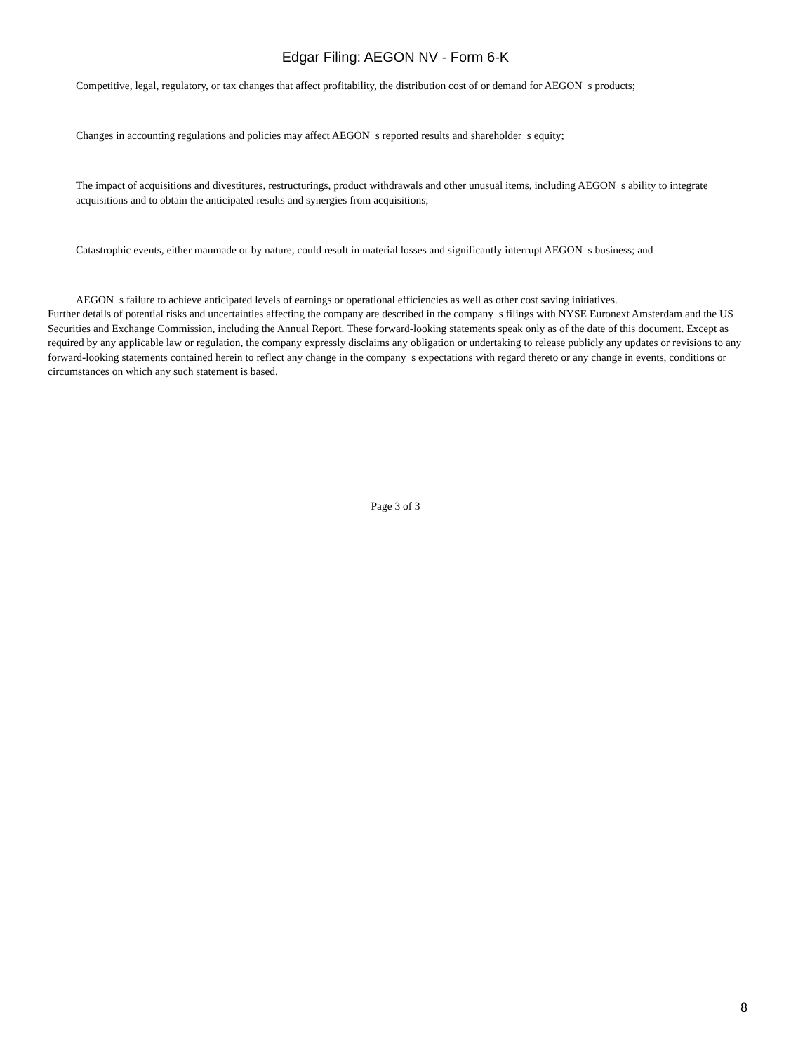Edgar Filing: AEGON NV - Form 6-K
Competitive, legal, regulatory, or tax changes that affect profitability, the distribution cost of or demand for AEGON s products;
Changes in accounting regulations and policies may affect AEGON s reported results and shareholder s equity;
The impact of acquisitions and divestitures, restructurings, product withdrawals and other unusual items, including AEGON s ability to integrate acquisitions and to obtain the anticipated results and synergies from acquisitions;
Catastrophic events, either manmade or by nature, could result in material losses and significantly interrupt AEGON s business; and
AEGON s failure to achieve anticipated levels of earnings or operational efficiencies as well as other cost saving initiatives.
Further details of potential risks and uncertainties affecting the company are described in the company s filings with NYSE Euronext Amsterdam and the US Securities and Exchange Commission, including the Annual Report. These forward-looking statements speak only as of the date of this document. Except as required by any applicable law or regulation, the company expressly disclaims any obligation or undertaking to release publicly any updates or revisions to any forward-looking statements contained herein to reflect any change in the company s expectations with regard thereto or any change in events, conditions or circumstances on which any such statement is based.
Page 3 of 3
8